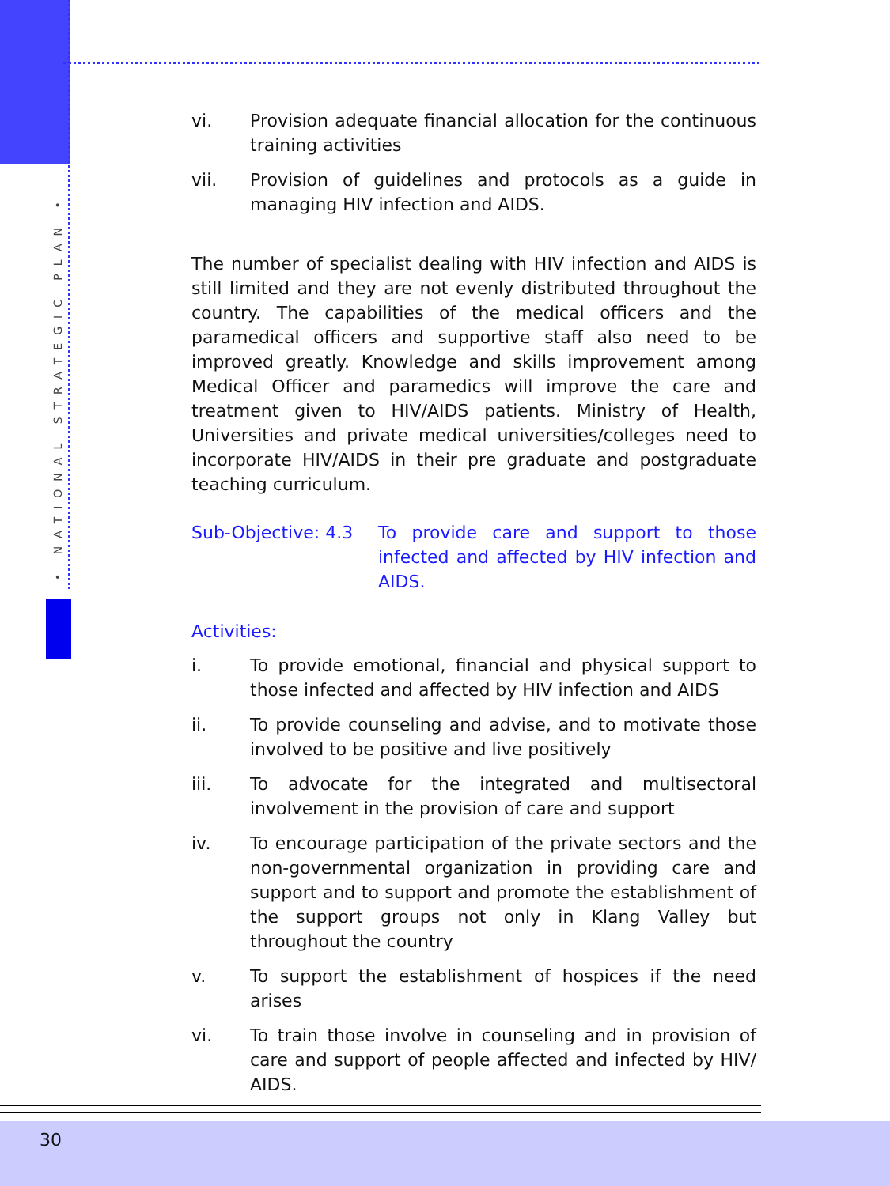• NATIONAL STRATEGIC PLAN •
vi. Provision adequate financial allocation for the continuous training activities
vii. Provision of guidelines and protocols as a guide in managing HIV infection and AIDS.
The number of specialist dealing with HIV infection and AIDS is still limited and they are not evenly distributed throughout the country. The capabilities of the medical officers and the paramedical officers and supportive staff also need to be improved greatly. Knowledge and skills improvement among Medical Officer and paramedics will improve the care and treatment given to HIV/AIDS patients. Ministry of Health, Universities and private medical universities/colleges need to incorporate HIV/AIDS in their pre graduate and postgraduate teaching curriculum.
Sub-Objective: 4.3 To provide care and support to those infected and affected by HIV infection and AIDS.
Activities:
i. To provide emotional, financial and physical support to those infected and affected by HIV infection and AIDS
ii. To provide counseling and advise, and to motivate those involved to be positive and live positively
iii. To advocate for the integrated and multisectoral involvement in the provision of care and support
iv. To encourage participation of the private sectors and the non-governmental organization in providing care and support and to support and promote the establishment of the support groups not only in Klang Valley but throughout the country
v. To support the establishment of hospices if the need arises
vi. To train those involve in counseling and in provision of care and support of people affected and infected by HIV/ AIDS.
30